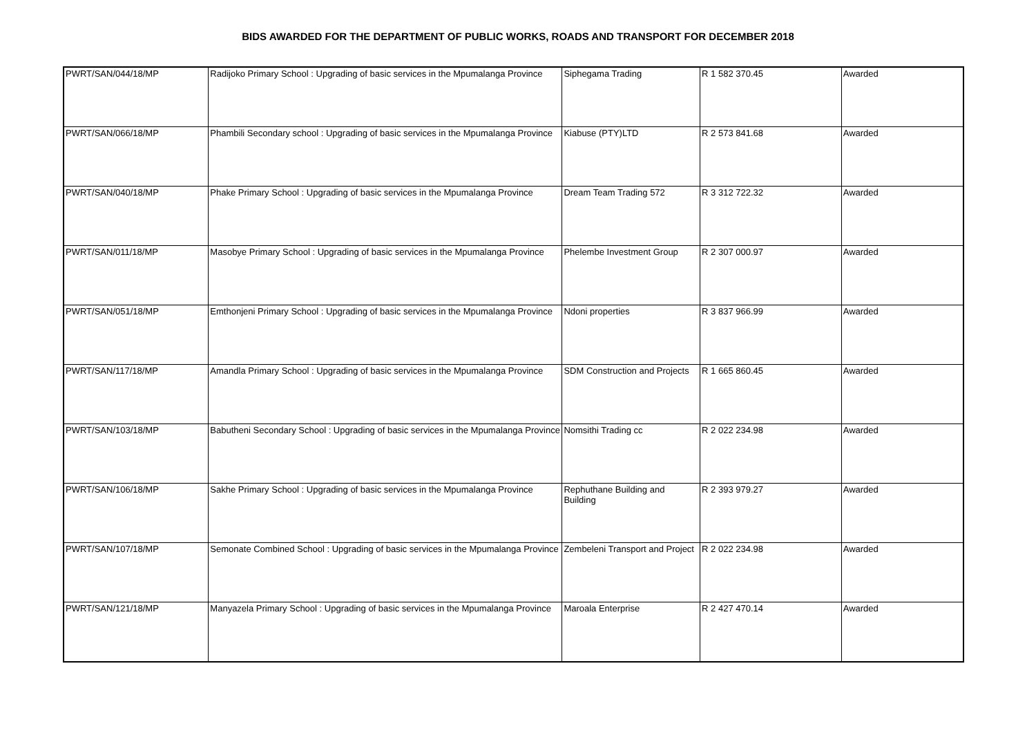BIDS AWARDED FOR THE DEPARTMENT OF PUBLIC WORKS, ROADS AND TRANSPORT FOR DECEMBER 2018
| PWRT/SAN/044/18/MP | Radijoko Primary School : Upgrading of basic services in the Mpumalanga Province | Siphegama Trading | R 1 582 370.45 | Awarded |
| PWRT/SAN/066/18/MP | Phambili Secondary school : Upgrading of basic services in the Mpumalanga Province | Kiabuse (PTY)LTD | R 2 573 841.68 | Awarded |
| PWRT/SAN/040/18/MP | Phake Primary School : Upgrading of basic services in the Mpumalanga Province | Dream Team Trading 572 | R 3 312 722.32 | Awarded |
| PWRT/SAN/011/18/MP | Masobye Primary School : Upgrading of basic services in the Mpumalanga Province | Phelembe Investment Group | R 2 307 000.97 | Awarded |
| PWRT/SAN/051/18/MP | Emthonjeni Primary School : Upgrading of basic services in the Mpumalanga Province | Ndoni properties | R 3 837 966.99 | Awarded |
| PWRT/SAN/117/18/MP | Amandla Primary School : Upgrading of basic services in the Mpumalanga Province | SDM Construction and Projects | R 1 665 860.45 | Awarded |
| PWRT/SAN/103/18/MP | Babutheni Secondary School : Upgrading of basic services in the Mpumalanga Province | Nomsithi Trading cc | R 2 022 234.98 | Awarded |
| PWRT/SAN/106/18/MP | Sakhe Primary School : Upgrading of basic services in the Mpumalanga Province | Rephuthane Building and Building | R 2 393 979.27 | Awarded |
| PWRT/SAN/107/18/MP | Semonate Combined School : Upgrading of basic services in the Mpumalanga Province | Zembeleni Transport and Project | R 2 022 234.98 | Awarded |
| PWRT/SAN/121/18/MP | Manyazela Primary School : Upgrading of basic services in the Mpumalanga Province | Maroala Enterprise | R 2 427 470.14 | Awarded |